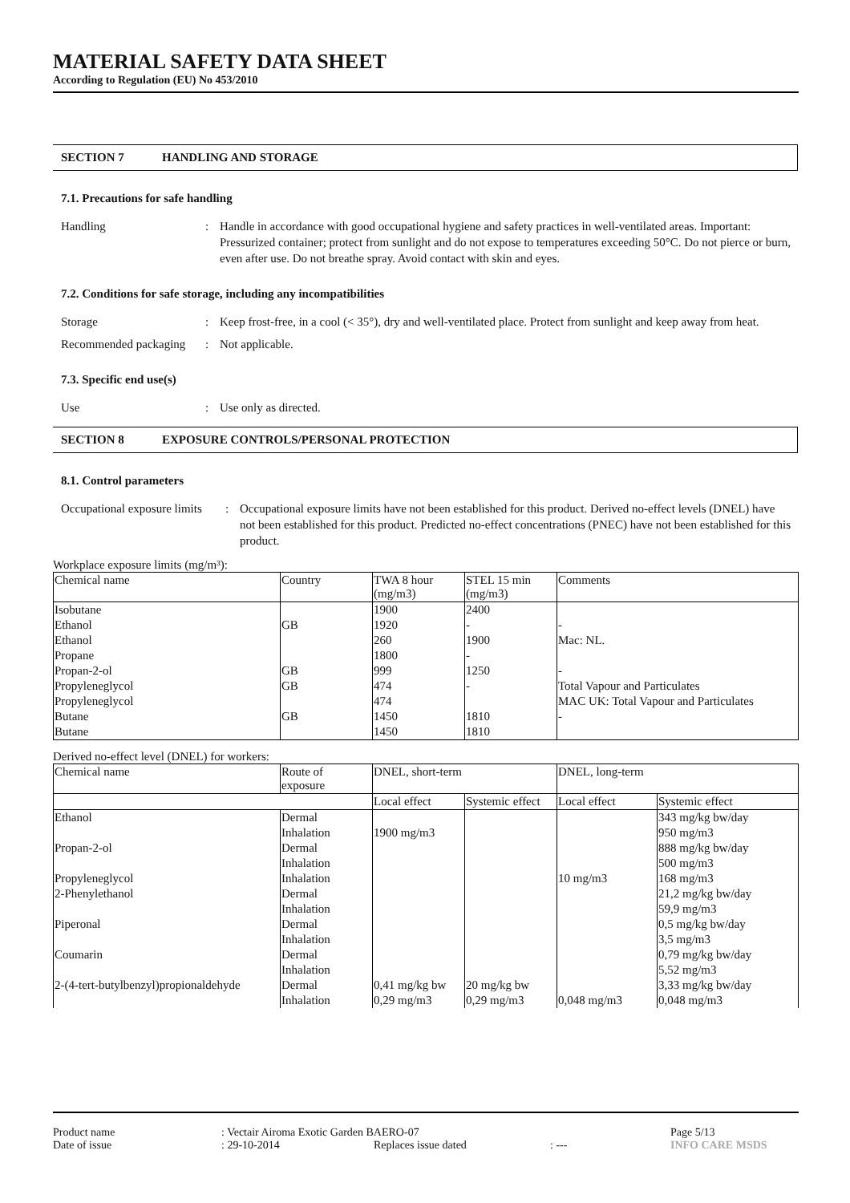MATERIAL SAFETY DATA SHEET
According to Regulation (EU) No 453/2010
SECTION 7 HANDLING AND STORAGE
7.1. Precautions for safe handling
Handling : Handle in accordance with good occupational hygiene and safety practices in well-ventilated areas. Important: Pressurized container; protect from sunlight and do not expose to temperatures exceeding 50°C. Do not pierce or burn, even after use. Do not breathe spray. Avoid contact with skin and eyes.
7.2. Conditions for safe storage, including any incompatibilities
Storage : Keep frost-free, in a cool (< 35°), dry and well-ventilated place. Protect from sunlight and keep away from heat.
Recommended packaging
: Not applicable.
7.3. Specific end use(s)
Use : Use only as directed.
SECTION 8 EXPOSURE CONTROLS/PERSONAL PROTECTION
8.1. Control parameters
Occupational exposure limits
: Occupational exposure limits have not been established for this product. Derived no-effect levels (DNEL) have not been established for this product. Predicted no-effect concentrations (PNEC) have not been established for this product.
Workplace exposure limits (mg/m³):
| Chemical name | Country | TWA 8 hour (mg/m3) | STEL 15 min (mg/m3) | Comments |
| --- | --- | --- | --- | --- |
| Isobutane | | 1900 | 2400 | |
| Ethanol | GB | 1920 | - | - |
| Ethanol | | 260 | 1900 | Mac: NL. |
| Propane | | 1800 | - | |
| Propan-2-ol | GB | 999 | 1250 | - |
| Propyleneglycol | GB | 474 | - | Total Vapour and Particulates |
| Propyleneglycol | | 474 | | MAC UK: Total Vapour and Particulates |
| Butane | GB | 1450 | 1810 | - |
| Butane | | 1450 | 1810 | |
Derived no-effect level (DNEL) for workers:
| Chemical name | Route of exposure | DNEL, short-term | | DNEL, long-term | |
| --- | --- | --- | --- | --- | --- |
| | | Local effect | Systemic effect | Local effect | Systemic effect |
| Ethanol | Dermal | | | | 343 mg/kg bw/day |
| | Inhalation | 1900 mg/m3 | | | 950 mg/m3 |
| Propan-2-ol | Dermal | | | | 888 mg/kg bw/day |
| | Inhalation | | | | 500 mg/m3 |
| Propyleneglycol | Inhalation | | | 10 mg/m3 | 168 mg/m3 |
| 2-Phenylethanol | Dermal | | | | 21,2 mg/kg bw/day |
| | Inhalation | | | | 59,9 mg/m3 |
| Piperonal | Dermal | | | | 0,5 mg/kg bw/day |
| | Inhalation | | | | 3,5 mg/m3 |
| Coumarin | Dermal | | | | 0,79 mg/kg bw/day |
| | Inhalation | | | | 5,52 mg/m3 |
| 2-(4-tert-butylbenzyl)propionaldehyde | Dermal | 0,41 mg/kg bw | 20 mg/kg bw | | 3,33 mg/kg bw/day |
| | Inhalation | 0,29 mg/m3 | 0,29 mg/m3 | 0,048 mg/m3 | 0,048 mg/m3 |
Product name: Vectair Airoma Exotic Garden BAERO-07 Page 5/13
Date of issue: 29-10-2014 Replaces issue dated: --- INFO CARE MSDS